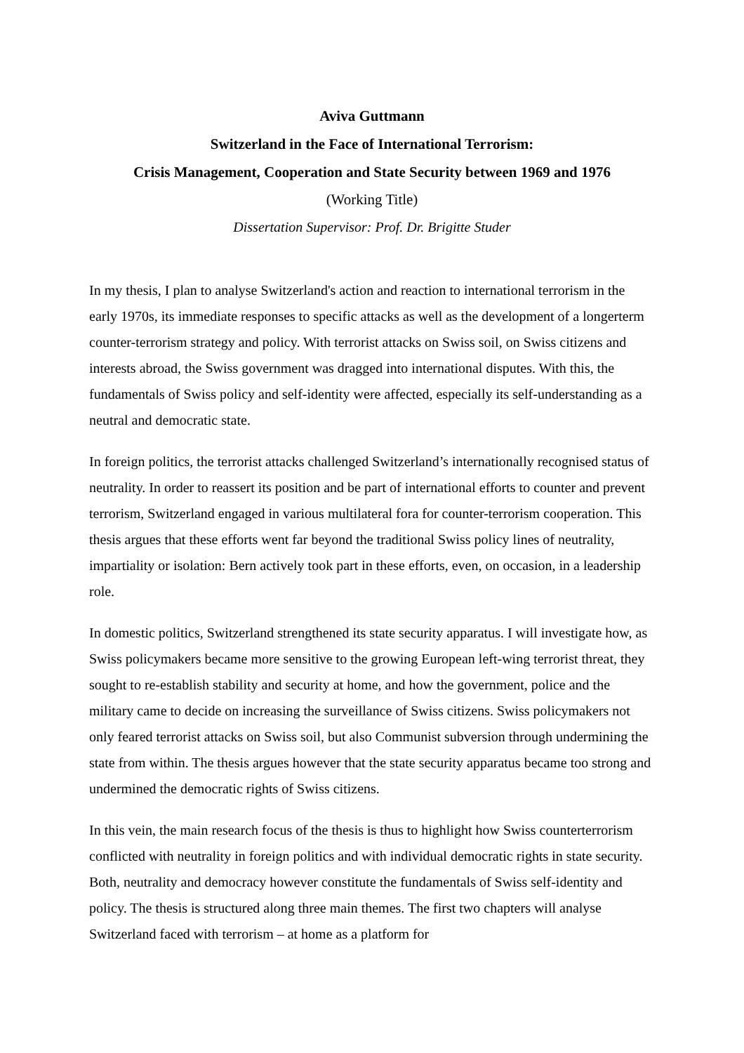Aviva Guttmann
Switzerland in the Face of International Terrorism:
Crisis Management, Cooperation and State Security between 1969 and 1976
(Working Title)
Dissertation Supervisor: Prof. Dr. Brigitte Studer
In my thesis, I plan to analyse Switzerland's action and reaction to international terrorism in the early 1970s, its immediate responses to specific attacks as well as the development of a longerterm counter-terrorism strategy and policy. With terrorist attacks on Swiss soil, on Swiss citizens and interests abroad, the Swiss government was dragged into international disputes. With this, the fundamentals of Swiss policy and self-identity were affected, especially its self-understanding as a neutral and democratic state.
In foreign politics, the terrorist attacks challenged Switzerland’s internationally recognised status of neutrality. In order to reassert its position and be part of international efforts to counter and prevent terrorism, Switzerland engaged in various multilateral fora for counter-terrorism cooperation. This thesis argues that these efforts went far beyond the traditional Swiss policy lines of neutrality, impartiality or isolation: Bern actively took part in these efforts, even, on occasion, in a leadership role.
In domestic politics, Switzerland strengthened its state security apparatus. I will investigate how, as Swiss policymakers became more sensitive to the growing European left-wing terrorist threat, they sought to re-establish stability and security at home, and how the government, police and the military came to decide on increasing the surveillance of Swiss citizens. Swiss policymakers not only feared terrorist attacks on Swiss soil, but also Communist subversion through undermining the state from within. The thesis argues however that the state security apparatus became too strong and undermined the democratic rights of Swiss citizens.
In this vein, the main research focus of the thesis is thus to highlight how Swiss counterterrorism conflicted with neutrality in foreign politics and with individual democratic rights in state security. Both, neutrality and democracy however constitute the fundamentals of Swiss self-identity and policy. The thesis is structured along three main themes. The first two chapters will analyse Switzerland faced with terrorism – at home as a platform for